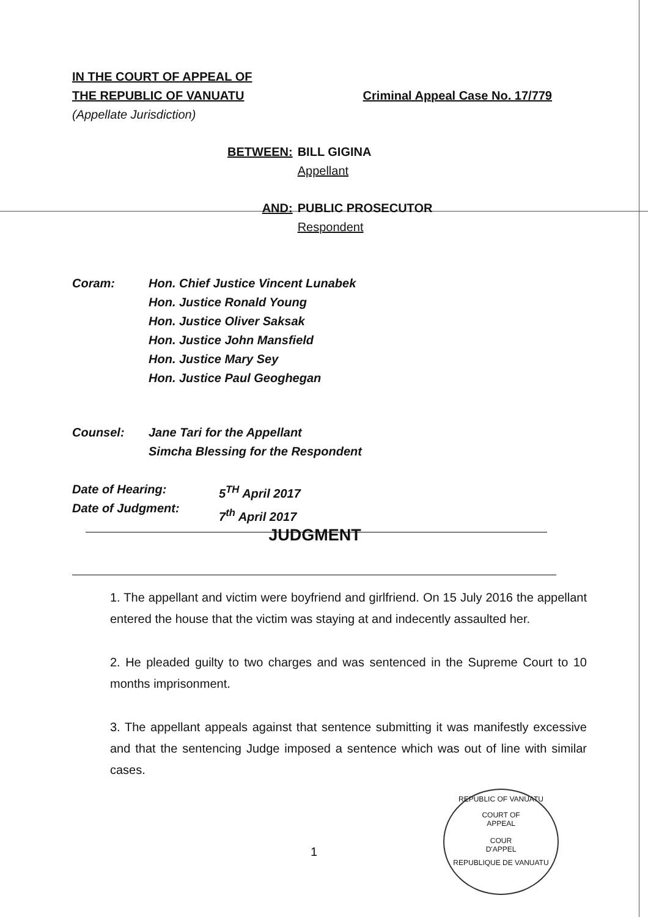Criminal Appeal Case No. 17/779
IN THE COURT OF APPEAL OF
THE REPUBLIC OF VANUATU
(Appellate Jurisdiction)
| BETWEEN: | BILL GIGINA Appellant |
| AND: | PUBLIC PROSECUTOR Respondent |
| Coram: | Hon. Chief Justice Vincent Lunabek Hon. Justice Ronald Young Hon. Justice Oliver Saksak Hon. Justice John Mansfield Hon. Justice Mary Sey Hon. Justice Paul Geoghegan |
| Counsel: | Jane Tari for the Appellant Simcha Blessing for the Respondent |
| Date of Hearing: Date of Judgment: | 5<sup>TH</sup> April 2017 7<sup>th</sup> April 2017 |
JUDGMENT
1. The appellant and victim were boyfriend and girlfriend. On 15 July 2016 the appellant entered the house that the victim was staying at and indecently assaulted her.
2. He pleaded guilty to two charges and was sentenced in the Supreme Court to 10 months imprisonment.
3. The appellant appeals against that sentence submitting it was manifestly excessive and that the sentencing Judge imposed a sentence which was out of line with similar cases.
1
REPUBLIC OF VANUATU
COURT OF
APPEAL
COUR
D'APPEL
REPUBLIQUE DE VANUATU